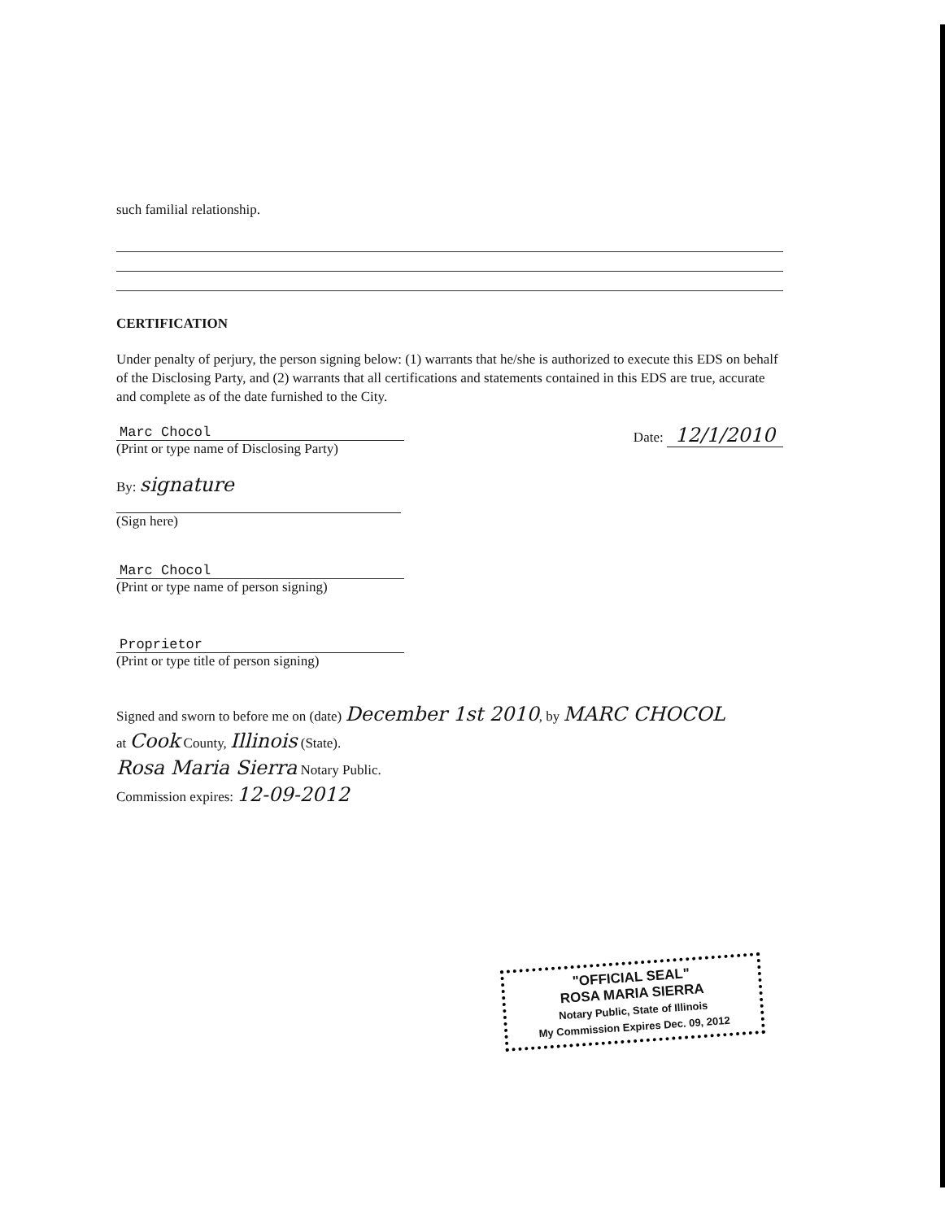such familial relationship.
CERTIFICATION
Under penalty of perjury, the person signing below: (1) warrants that he/she is authorized to execute this EDS on behalf of the Disclosing Party, and (2) warrants that all certifications and statements contained in this EDS are true, accurate and complete as of the date furnished to the City.
Marc Chocol
(Print or type name of Disclosing Party)
Date: 12/1/2010
By: signature
(Sign here)
Marc Chocol
(Print or type name of person signing)
Proprietor
(Print or type title of person signing)
Signed and sworn to before me on (date) December 1st 2010, by MARC CHOCOL
at Cook County, Illinois (State).
Rosa Maria Sierra Notary Public.
Commission expires: 12-09-2012
"OFFICIAL SEAL"
ROSA MARIA SIERRA
Notary Public, State of Illinois
My Commission Expires Dec. 09, 2012